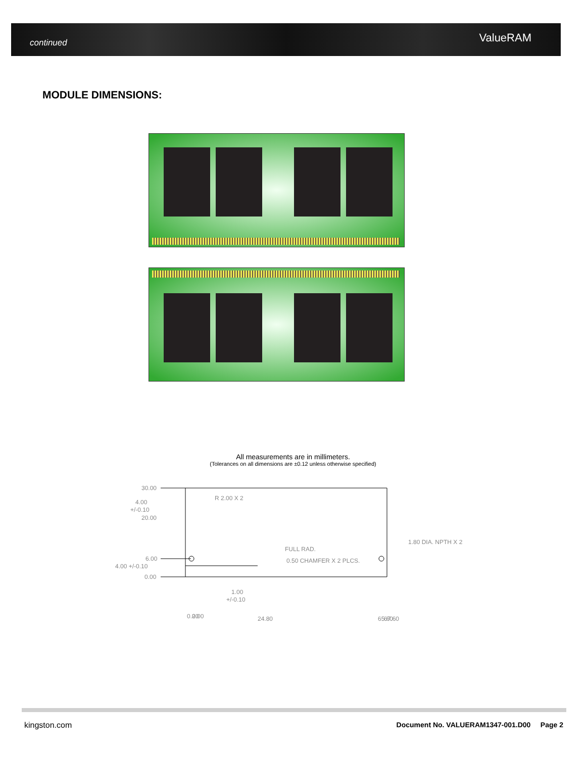continued ValueRAM
MODULE DIMENSIONS:
All measurements are in millimeters.
(Tolerances on all dimensions are ±0.12 unless otherwise specified)
30.00
4.00
+/-0.10
20.00
R 2.00 X 2
6.00
4.00 +/-0.10
0.00
FULL RAD.
0.50 CHAMFER X 2 PLCS.
1.80 DIA. NPTH X 2
1.00
+/-0.10
0.00
2.00
24.80
65.60
67.60
kingston.com
Document No. VALUERAM1347-001.D00 Page 2